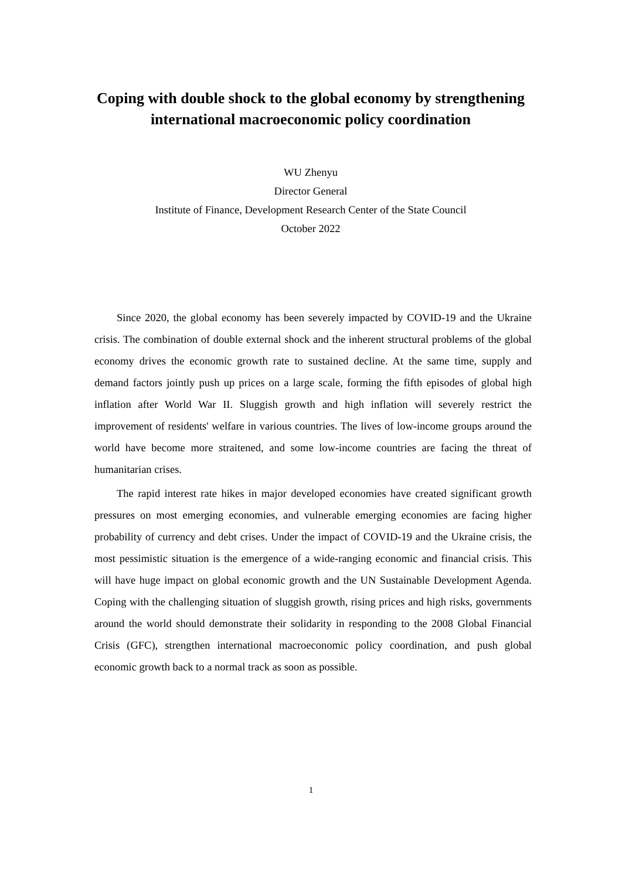Coping with double shock to the global economy by strengthening international macroeconomic policy coordination
WU Zhenyu
Director General
Institute of Finance, Development Research Center of the State Council
October 2022
Since 2020, the global economy has been severely impacted by COVID-19 and the Ukraine crisis. The combination of double external shock and the inherent structural problems of the global economy drives the economic growth rate to sustained decline. At the same time, supply and demand factors jointly push up prices on a large scale, forming the fifth episodes of global high inflation after World War II. Sluggish growth and high inflation will severely restrict the improvement of residents' welfare in various countries. The lives of low-income groups around the world have become more straitened, and some low-income countries are facing the threat of humanitarian crises.
The rapid interest rate hikes in major developed economies have created significant growth pressures on most emerging economies, and vulnerable emerging economies are facing higher probability of currency and debt crises. Under the impact of COVID-19 and the Ukraine crisis, the most pessimistic situation is the emergence of a wide-ranging economic and financial crisis. This will have huge impact on global economic growth and the UN Sustainable Development Agenda. Coping with the challenging situation of sluggish growth, rising prices and high risks, governments around the world should demonstrate their solidarity in responding to the 2008 Global Financial Crisis (GFC), strengthen international macroeconomic policy coordination, and push global economic growth back to a normal track as soon as possible.
1